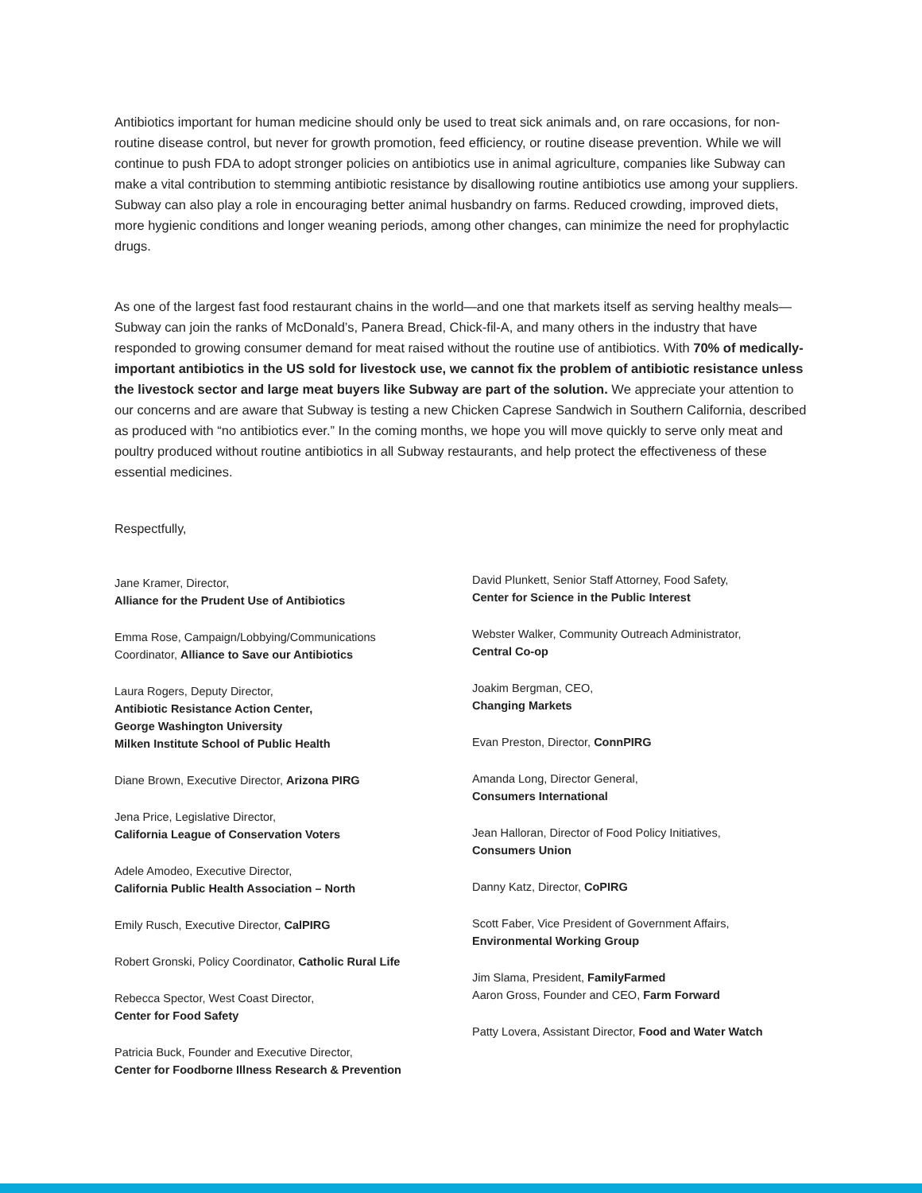Antibiotics important for human medicine should only be used to treat sick animals and, on rare occasions, for non-routine disease control, but never for growth promotion, feed efficiency, or routine disease prevention. While we will continue to push FDA to adopt stronger policies on antibiotics use in animal agriculture, companies like Subway can make a vital contribution to stemming antibiotic resistance by disallowing routine antibiotics use among your suppliers. Subway can also play a role in encouraging better animal husbandry on farms. Reduced crowding, improved diets, more hygienic conditions and longer weaning periods, among other changes, can minimize the need for prophylactic drugs.
As one of the largest fast food restaurant chains in the world—and one that markets itself as serving healthy meals—Subway can join the ranks of McDonald’s, Panera Bread, Chick-fil-A, and many others in the industry that have responded to growing consumer demand for meat raised without the routine use of antibiotics. With 70% of medically-important antibiotics in the US sold for livestock use, we cannot fix the problem of antibiotic resistance unless the livestock sector and large meat buyers like Subway are part of the solution. We appreciate your attention to our concerns and are aware that Subway is testing a new Chicken Caprese Sandwich in Southern California, described as produced with “no antibiotics ever.” In the coming months, we hope you will move quickly to serve only meat and poultry produced without routine antibiotics in all Subway restaurants, and help protect the effectiveness of these essential medicines.
Respectfully,
Jane Kramer, Director,
Alliance for the Prudent Use of Antibiotics
Emma Rose, Campaign/Lobbying/Communications Coordinator, Alliance to Save our Antibiotics
Laura Rogers, Deputy Director,
Antibiotic Resistance Action Center,
George Washington University
Milken Institute School of Public Health
Diane Brown, Executive Director, Arizona PIRG
Jena Price, Legislative Director,
California League of Conservation Voters
Adele Amodeo, Executive Director,
California Public Health Association – North
Emily Rusch, Executive Director, CalPIRG
Robert Gronski, Policy Coordinator, Catholic Rural Life
Rebecca Spector, West Coast Director,
Center for Food Safety
Patricia Buck, Founder and Executive Director,
Center for Foodborne Illness Research & Prevention
David Plunkett, Senior Staff Attorney, Food Safety,
Center for Science in the Public Interest
Webster Walker, Community Outreach Administrator,
Central Co-op
Joakim Bergman, CEO,
Changing Markets
Evan Preston, Director, ConnPIRG
Amanda Long, Director General,
Consumers International
Jean Halloran, Director of Food Policy Initiatives,
Consumers Union
Danny Katz, Director, CoPIRG
Scott Faber, Vice President of Government Affairs,
Environmental Working Group
Jim Slama, President, FamilyFarmed
Aaron Gross, Founder and CEO, Farm Forward
Patty Lovera, Assistant Director, Food and Water Watch